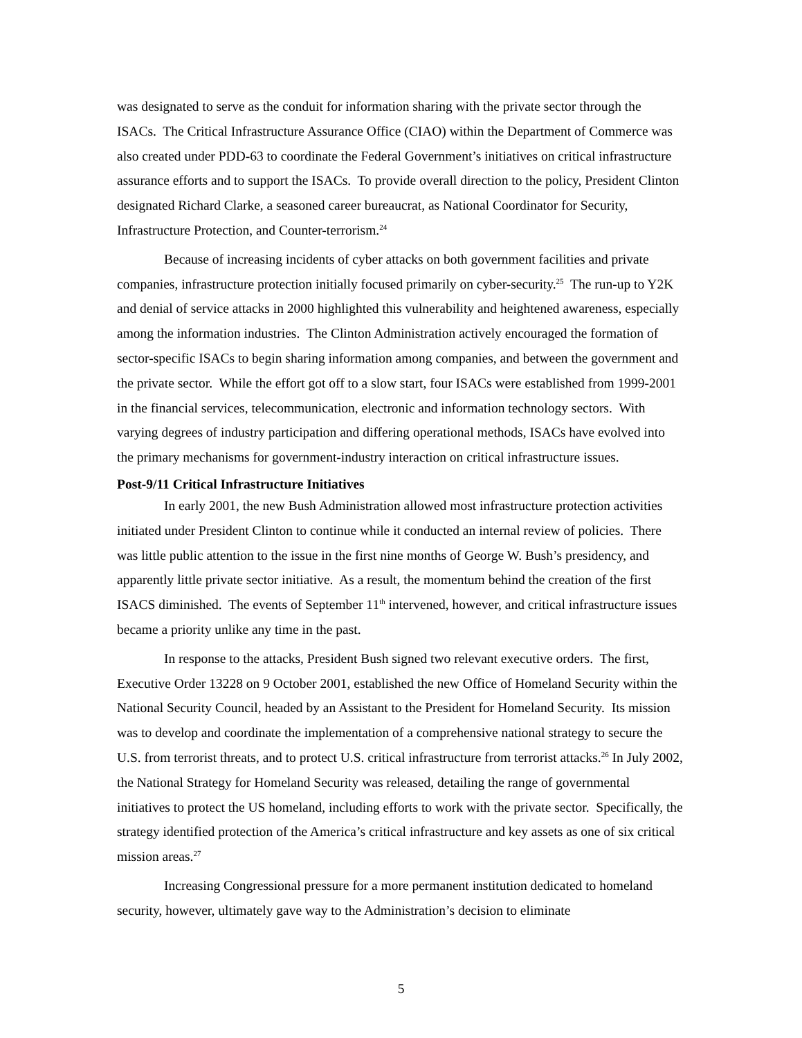was designated to serve as the conduit for information sharing with the private sector through the ISACs. The Critical Infrastructure Assurance Office (CIAO) within the Department of Commerce was also created under PDD-63 to coordinate the Federal Government’s initiatives on critical infrastructure assurance efforts and to support the ISACs. To provide overall direction to the policy, President Clinton designated Richard Clarke, a seasoned career bureaucrat, as National Coordinator for Security, Infrastructure Protection, and Counter-terrorism.<sup>24</sup>
Because of increasing incidents of cyber attacks on both government facilities and private companies, infrastructure protection initially focused primarily on cyber-security.<sup>25</sup> The run-up to Y2K and denial of service attacks in 2000 highlighted this vulnerability and heightened awareness, especially among the information industries. The Clinton Administration actively encouraged the formation of sector-specific ISACs to begin sharing information among companies, and between the government and the private sector. While the effort got off to a slow start, four ISACs were established from 1999-2001 in the financial services, telecommunication, electronic and information technology sectors. With varying degrees of industry participation and differing operational methods, ISACs have evolved into the primary mechanisms for government-industry interaction on critical infrastructure issues.
Post-9/11 Critical Infrastructure Initiatives
In early 2001, the new Bush Administration allowed most infrastructure protection activities initiated under President Clinton to continue while it conducted an internal review of policies. There was little public attention to the issue in the first nine months of George W. Bush’s presidency, and apparently little private sector initiative. As a result, the momentum behind the creation of the first ISACS diminished. The events of September 11<sup>th</sup> intervened, however, and critical infrastructure issues became a priority unlike any time in the past.
In response to the attacks, President Bush signed two relevant executive orders. The first, Executive Order 13228 on 9 October 2001, established the new Office of Homeland Security within the National Security Council, headed by an Assistant to the President for Homeland Security. Its mission was to develop and coordinate the implementation of a comprehensive national strategy to secure the U.S. from terrorist threats, and to protect U.S. critical infrastructure from terrorist attacks.<sup>26</sup> In July 2002, the National Strategy for Homeland Security was released, detailing the range of governmental initiatives to protect the US homeland, including efforts to work with the private sector. Specifically, the strategy identified protection of the America’s critical infrastructure and key assets as one of six critical mission areas.<sup>27</sup>
Increasing Congressional pressure for a more permanent institution dedicated to homeland security, however, ultimately gave way to the Administration’s decision to eliminate
5